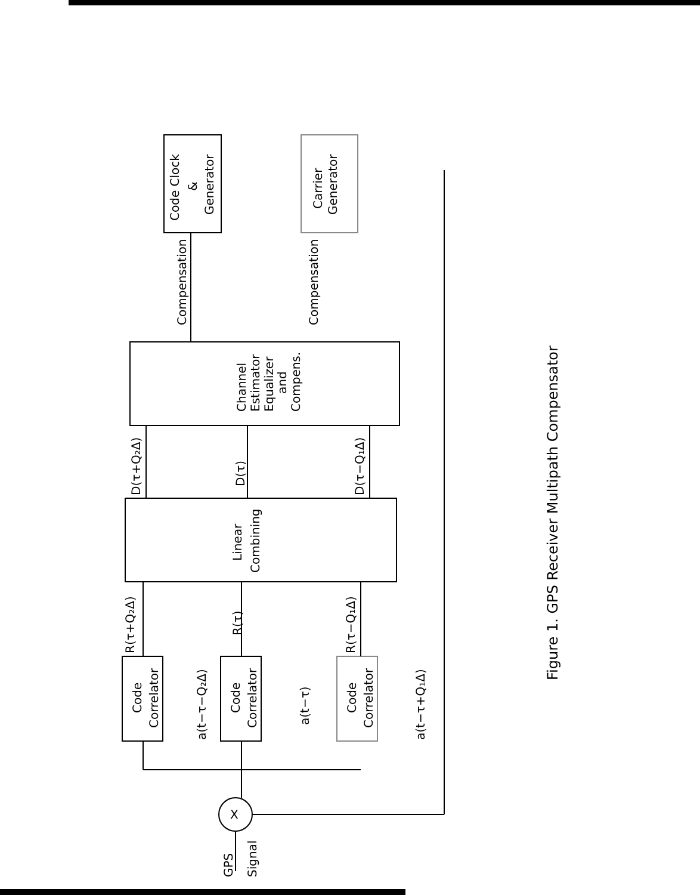Code Clock
&
Generator
Carrier
Generator
Compensation
Compensation
Channel
Estimator
Equalizer
and
Compens.
Linear
Combining
D(τ+Q₂Δ)
D(τ)
D(τ−Q₁Δ)
R(τ+Q₂Δ)
R(τ)
R(τ−Q₁Δ)
Code
Correlator
Code
Correlator
Code
Correlator
a(t−τ−Q₂Δ)
a(t−τ)
a(t−τ+Q₁Δ)
X
GPS
Signal
Figure 1. GPS Receiver Multipath Compensator